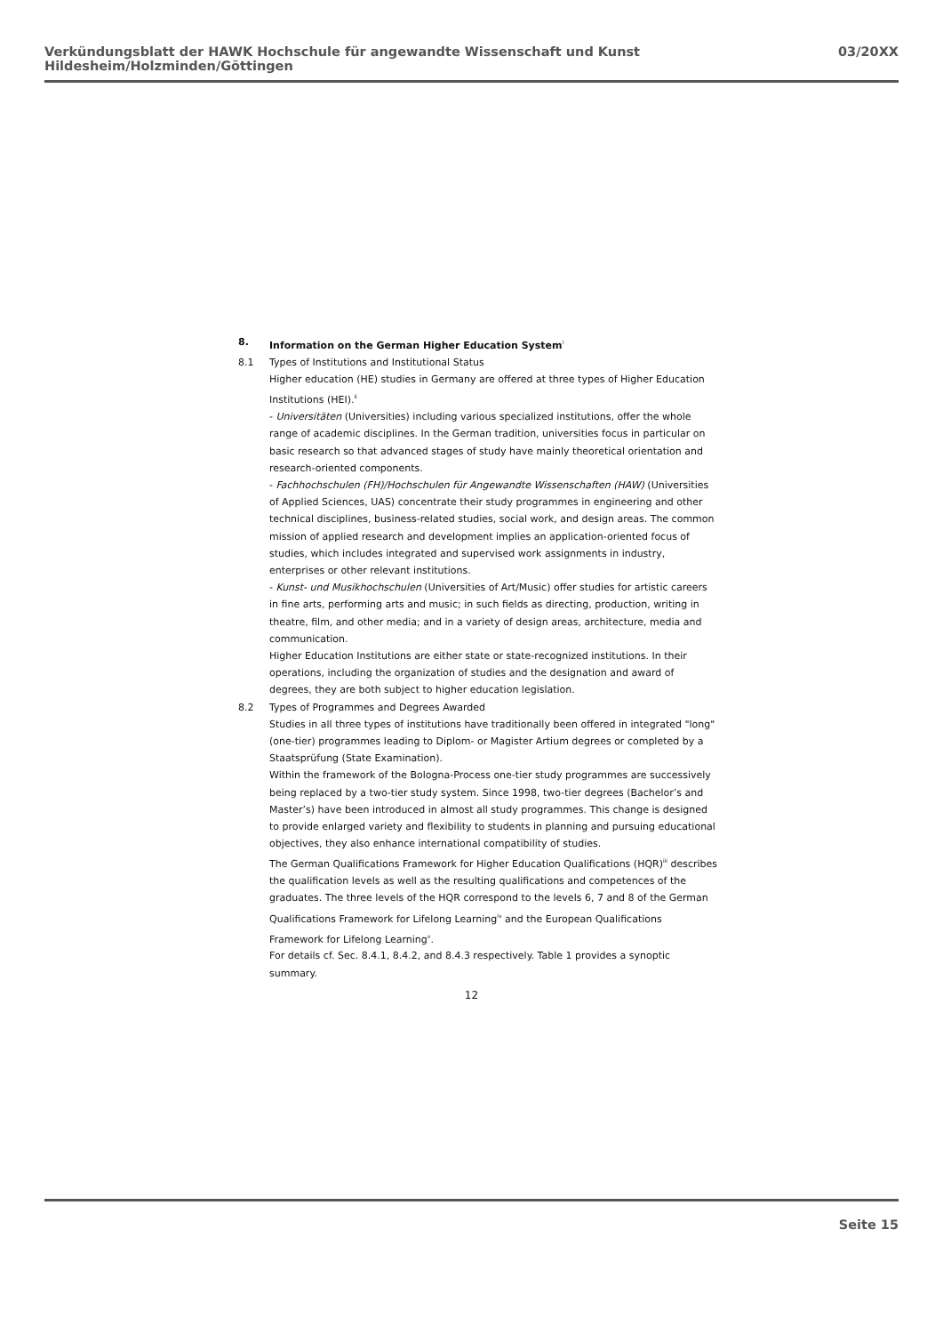Verkündungsblatt der HAWK Hochschule für angewandte Wissenschaft und Kunst Hildesheim/Holzminden/Göttingen 03/20XX
8. Information on the German Higher Education System<sup>i</sup>
8.1 Types of Institutions and Institutional Status
Higher education (HE) studies in Germany are offered at three types of Higher Education Institutions (HEI).<sup>ii</sup>
- Universitäten (Universities) including various specialized institutions, offer the whole range of academic disciplines. In the German tradition, universities focus in particular on basic research so that advanced stages of study have mainly theoretical orientation and research-oriented components.
- Fachhochschulen (FH)/Hochschulen für Angewandte Wissenschaften (HAW) (Universities of Applied Sciences, UAS) concentrate their study programmes in engineering and other technical disciplines, business-related studies, social work, and design areas. The common mission of applied research and development implies an application-oriented focus of studies, which includes integrated and supervised work assignments in industry, enterprises or other relevant institutions.
- Kunst- und Musikhochschulen (Universities of Art/Music) offer studies for artistic careers in fine arts, performing arts and music; in such fields as directing, production, writing in theatre, film, and other media; and in a variety of design areas, architecture, media and communication.
Higher Education Institutions are either state or state-recognized institutions. In their operations, including the organization of studies and the designation and award of degrees, they are both subject to higher education legislation.
8.2 Types of Programmes and Degrees Awarded
Studies in all three types of institutions have traditionally been offered in integrated "long" (one-tier) programmes leading to Diplom- or Magister Artium degrees or completed by a Staatsprüfung (State Examination).
Within the framework of the Bologna-Process one-tier study programmes are successively being replaced by a two-tier study system. Since 1998, two-tier degrees (Bachelor’s and Master’s) have been introduced in almost all study programmes. This change is designed to provide enlarged variety and flexibility to students in planning and pursuing educational objectives, they also enhance international compatibility of studies.
The German Qualifications Framework for Higher Education Qualifications (HQR)<sup>iii</sup> describes the qualification levels as well as the resulting qualifications and competences of the graduates. The three levels of the HQR correspond to the levels 6, 7 and 8 of the German Qualifications Framework for Lifelong Learning<sup>iv</sup> and the European Qualifications Framework for Lifelong Learning<sup>v</sup>.
For details cf. Sec. 8.4.1, 8.4.2, and 8.4.3 respectively. Table 1 provides a synoptic summary.
12
Seite 15